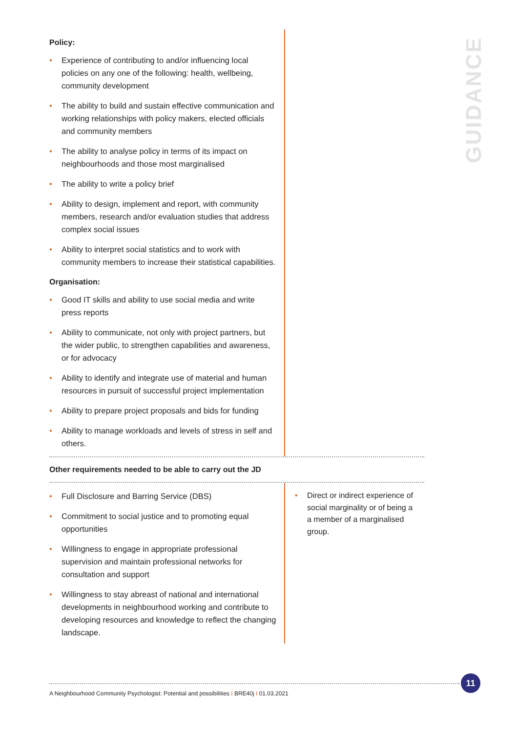GUIDANCE
Policy:
• Experience of contributing to and/or influencing local policies on any one of the following: health, wellbeing, community development
• The ability to build and sustain effective communication and working relationships with policy makers, elected officials and community members
• The ability to analyse policy in terms of its impact on neighbourhoods and those most marginalised
• The ability to write a policy brief
• Ability to design, implement and report, with community members, research and/or evaluation studies that address complex social issues
• Ability to interpret social statistics and to work with community members to increase their statistical capabilities.
Organisation:
• Good IT skills and ability to use social media and write press reports
• Ability to communicate, not only with project partners, but the wider public, to strengthen capabilities and awareness, or for advocacy
• Ability to identify and integrate use of material and human resources in pursuit of successful project implementation
• Ability to prepare project proposals and bids for funding
• Ability to manage workloads and levels of stress in self and others.
Other requirements needed to be able to carry out the JD
• Full Disclosure and Barring Service (DBS)
• Commitment to social justice and to promoting equal opportunities
• Willingness to engage in appropriate professional supervision and maintain professional networks for consultation and support
• Willingness to stay abreast of national and international developments in neighbourhood working and contribute to developing resources and knowledge to reflect the changing landscape.
• Direct or indirect experience of social marginality or of being a a member of a marginalised group.
11
A Neighbourhood Community Psychologist: Potential and possibilities I BRE40j I 01.03.2021